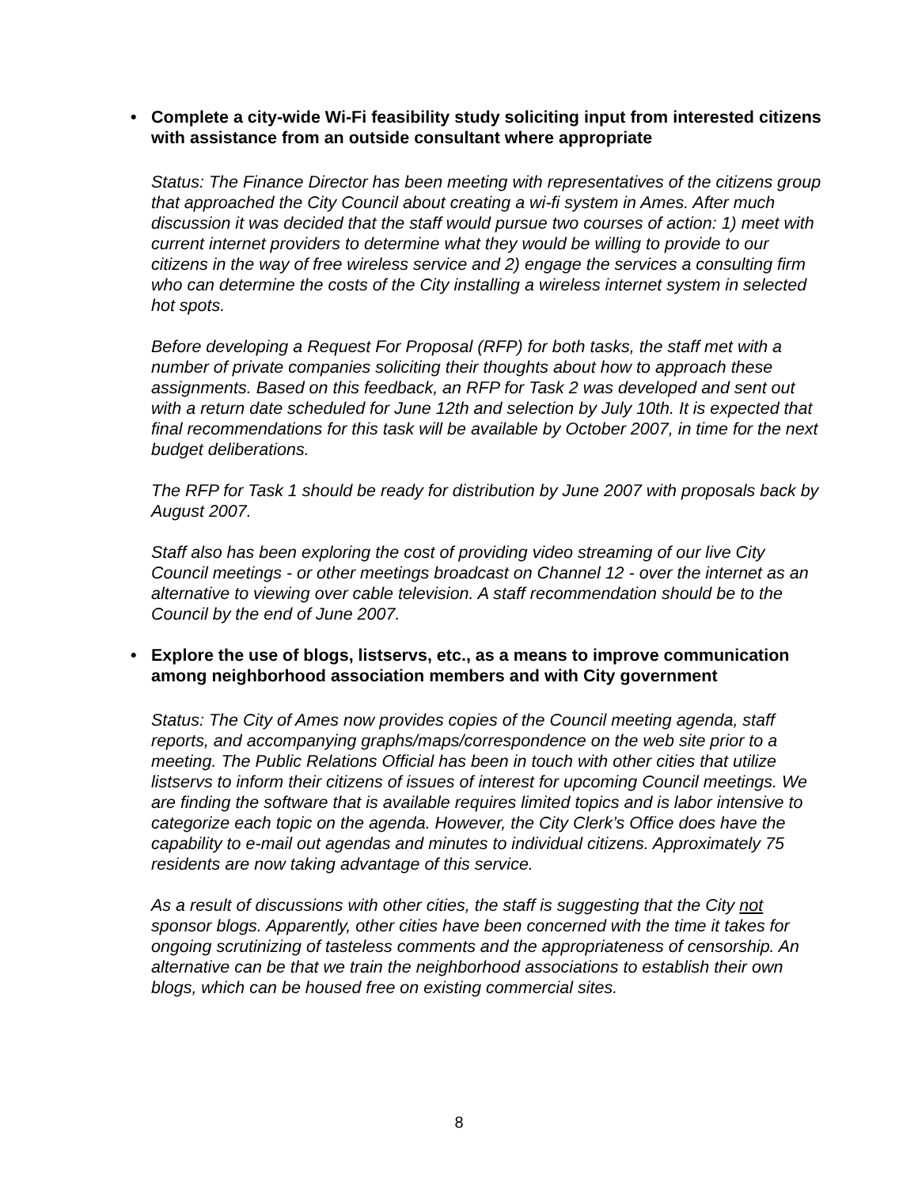• Complete a city-wide Wi-Fi feasibility study soliciting input from interested citizens with assistance from an outside consultant where appropriate
Status: The Finance Director has been meeting with representatives of the citizens group that approached the City Council about creating a wi-fi system in Ames. After much discussion it was decided that the staff would pursue two courses of action: 1) meet with current internet providers to determine what they would be willing to provide to our citizens in the way of free wireless service and 2) engage the services a consulting firm who can determine the costs of the City installing a wireless internet system in selected hot spots.
Before developing a Request For Proposal (RFP) for both tasks, the staff met with a number of private companies soliciting their thoughts about how to approach these assignments. Based on this feedback, an RFP for Task 2 was developed and sent out with a return date scheduled for June 12th and selection by July 10th. It is expected that final recommendations for this task will be available by October 2007, in time for the next budget deliberations.
The RFP for Task 1 should be ready for distribution by June 2007 with proposals back by August 2007.
Staff also has been exploring the cost of providing video streaming of our live City Council meetings - or other meetings broadcast on Channel 12 - over the internet as an alternative to viewing over cable television. A staff recommendation should be to the Council by the end of June 2007.
• Explore the use of blogs, listservs, etc., as a means to improve communication among neighborhood association members and with City government
Status: The City of Ames now provides copies of the Council meeting agenda, staff reports, and accompanying graphs/maps/correspondence on the web site prior to a meeting. The Public Relations Official has been in touch with other cities that utilize listservs to inform their citizens of issues of interest for upcoming Council meetings. We are finding the software that is available requires limited topics and is labor intensive to categorize each topic on the agenda. However, the City Clerk’s Office does have the capability to e-mail out agendas and minutes to individual citizens. Approximately 75 residents are now taking advantage of this service.
As a result of discussions with other cities, the staff is suggesting that the City not sponsor blogs. Apparently, other cities have been concerned with the time it takes for ongoing scrutinizing of tasteless comments and the appropriateness of censorship. An alternative can be that we train the neighborhood associations to establish their own blogs, which can be housed free on existing commercial sites.
8